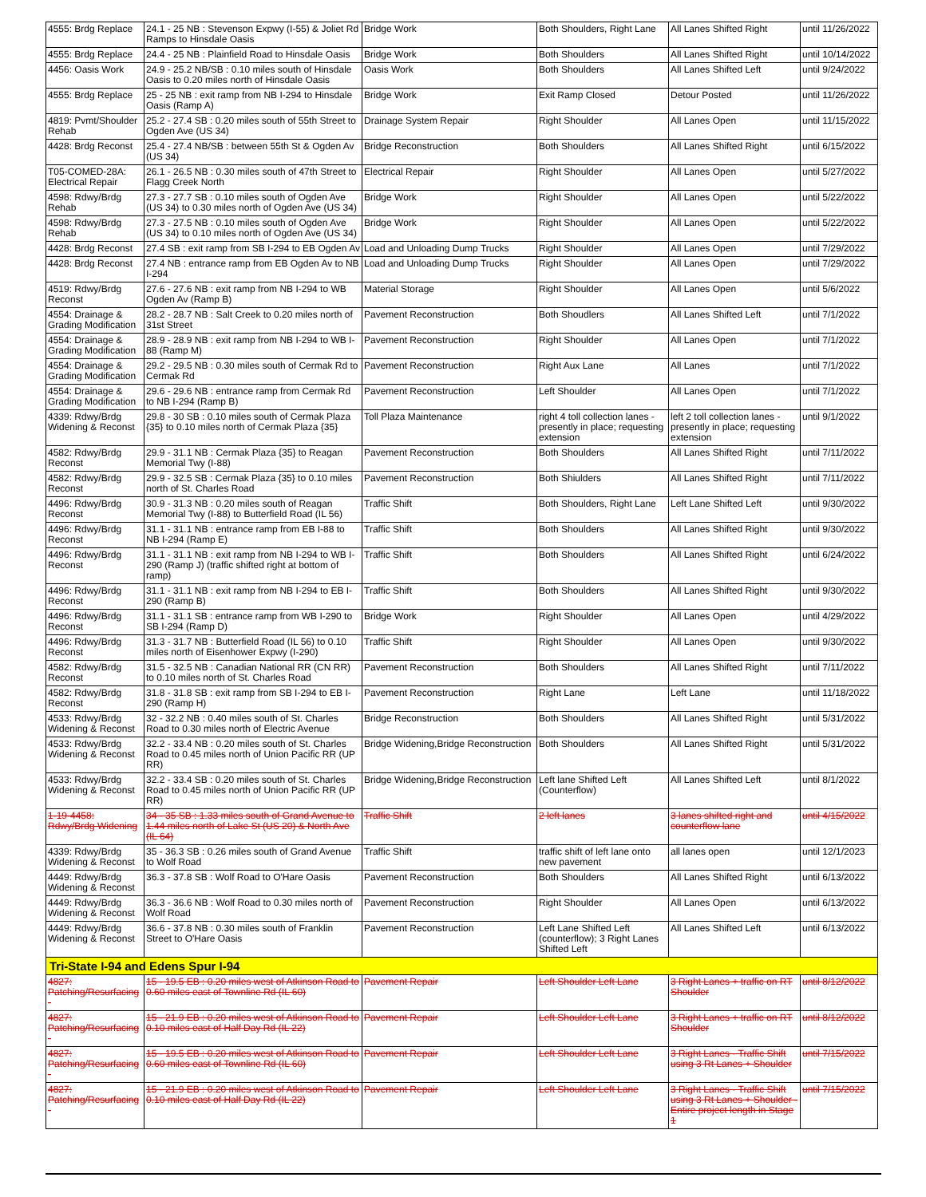| 4555: Brdg Replace | 24.1 - 25 NB : Stevenson Expwy (I-55) & Joliet Rd Ramps to Hinsdale Oasis | Bridge Work | Both Shoulders, Right Lane | All Lanes Shifted Right | until 11/26/2022 |
| 4555: Brdg Replace | 24.4 - 25 NB : Plainfield Road to Hinsdale Oasis | Bridge Work | Both Shoulders | All Lanes Shifted Right | until 10/14/2022 |
| 4456: Oasis Work | 24.9 - 25.2 NB/SB : 0.10 miles south of Hinsdale Oasis to 0.20 miles north of Hinsdale Oasis | Oasis Work | Both Shoulders | All Lanes Shifted Left | until 9/24/2022 |
| 4555: Brdg Replace | 25 - 25 NB : exit ramp from NB I-294 to Hinsdale Oasis (Ramp A) | Bridge Work | Exit Ramp Closed | Detour Posted | until 11/26/2022 |
| 4819: Pvmt/Shoulder Rehab | 25.2 - 27.4 SB : 0.20 miles south of 55th Street to Ogden Ave (US 34) | Drainage System Repair | Right Shoulder | All Lanes Open | until 11/15/2022 |
| 4428: Brdg Reconst | 25.4 - 27.4 NB/SB : between 55th St & Ogden Av (US 34) | Bridge Reconstruction | Both Shoulders | All Lanes Shifted Right | until 6/15/2022 |
| T05-COMED-28A: Electrical Repair | 26.1 - 26.5 NB : 0.30 miles south of 47th Street to Flagg Creek North | Electrical Repair | Right Shoulder | All Lanes Open | until 5/27/2022 |
| 4598: Rdwy/Brdg Rehab | 27.3 - 27.7 SB : 0.10 miles south of Ogden Ave (US 34) to 0.30 miles north of Ogden Ave (US 34) | Bridge Work | Right Shoulder | All Lanes Open | until 5/22/2022 |
| 4598: Rdwy/Brdg Rehab | 27.3 - 27.5 NB : 0.10 miles south of Ogden Ave (US 34) to 0.10 miles north of Ogden Ave (US 34) | Bridge Work | Right Shoulder | All Lanes Open | until 5/22/2022 |
| 4428: Brdg Reconst | 27.4 SB : exit ramp from SB I-294 to EB Ogden Av | Load and Unloading Dump Trucks | Right Shoulder | All Lanes Open | until 7/29/2022 |
| 4428: Brdg Reconst | 27.4 NB : entrance ramp from EB Ogden Av to NB I-294 | Load and Unloading Dump Trucks | Right Shoulder | All Lanes Open | until 7/29/2022 |
| 4519: Rdwy/Brdg Reconst | 27.6 - 27.6 NB : exit ramp from NB I-294 to WB Ogden Av (Ramp B) | Material Storage | Right Shoulder | All Lanes Open | until 5/6/2022 |
| 4554: Drainage & Grading Modification | 28.2 - 28.7 NB : Salt Creek to 0.20 miles north of 31st Street | Pavement Reconstruction | Both Shoudlers | All Lanes Shifted Left | until 7/1/2022 |
| 4554: Drainage & Grading Modification | 28.9 - 28.9 NB : exit ramp from NB I-294 to WB I-88 (Ramp M) | Pavement Reconstruction | Right Shoulder | All Lanes Open | until 7/1/2022 |
| 4554: Drainage & Grading Modification | 29.2 - 29.5 NB : 0.30 miles south of Cermak Rd to Cermak Rd | Pavement Reconstruction | Right Aux Lane | All Lanes | until 7/1/2022 |
| 4554: Drainage & Grading Modification | 29.6 - 29.6 NB : entrance ramp from Cermak Rd to NB I-294 (Ramp B) | Pavement Reconstruction | Left Shoulder | All Lanes Open | until 7/1/2022 |
| 4339: Rdwy/Brdg Widening & Reconst | 29.8 - 30 SB : 0.10 miles south of Cermak Plaza {35} to 0.10 miles north of Cermak Plaza {35} | Toll Plaza Maintenance | right 4 toll collection lanes - presently in place; requesting extension | left 2 toll collection lanes - presently in place; requesting extension | until 9/1/2022 |
| 4582: Rdwy/Brdg Reconst | 29.9 - 31.1 NB : Cermak Plaza {35} to Reagan Memorial Twy (I-88) | Pavement Reconstruction | Both Shoulders | All Lanes Shifted Right | until 7/11/2022 |
| 4582: Rdwy/Brdg Reconst | 29.9 - 32.5 SB : Cermak Plaza {35} to 0.10 miles north of St. Charles Road | Pavement Reconstruction | Both Shiulders | All Lanes Shifted Right | until 7/11/2022 |
| 4496: Rdwy/Brdg Reconst | 30.9 - 31.3 NB : 0.20 miles south of Reagan Memorial Twy (I-88) to Butterfield Road (IL 56) | Traffic Shift | Both Shoulders, Right Lane | Left Lane Shifted Left | until 9/30/2022 |
| 4496: Rdwy/Brdg Reconst | 31.1 - 31.1 NB : entrance ramp from EB I-88 to NB I-294 (Ramp E) | Traffic Shift | Both Shoulders | All Lanes Shifted Right | until 9/30/2022 |
| 4496: Rdwy/Brdg Reconst | 31.1 - 31.1 NB : exit ramp from NB I-294 to WB I-290 (Ramp J) (traffic shifted right at bottom of ramp) | Traffic Shift | Both Shoulders | All Lanes Shifted Right | until 6/24/2022 |
| 4496: Rdwy/Brdg Reconst | 31.1 - 31.1 NB : exit ramp from NB I-294 to EB I-290 (Ramp B) | Traffic Shift | Both Shoulders | All Lanes Shifted Right | until 9/30/2022 |
| 4496: Rdwy/Brdg Reconst | 31.1 - 31.1 SB : entrance ramp from WB I-290 to SB I-294 (Ramp D) | Bridge Work | Right Shoulder | All Lanes Open | until 4/29/2022 |
| 4496: Rdwy/Brdg Reconst | 31.3 - 31.7 NB : Butterfield Road (IL 56) to 0.10 miles north of Eisenhower Expwy (I-290) | Traffic Shift | Right Shoulder | All Lanes Open | until 9/30/2022 |
| 4582: Rdwy/Brdg Reconst | 31.5 - 32.5 NB : Canadian National RR (CN RR) to 0.10 miles north of St. Charles Road | Pavement Reconstruction | Both Shoulders | All Lanes Shifted Right | until 7/11/2022 |
| 4582: Rdwy/Brdg Reconst | 31.8 - 31.8 SB : exit ramp from SB I-294 to EB I-290 (Ramp H) | Pavement Reconstruction | Right Lane | Left Lane | until 11/18/2022 |
| 4533: Rdwy/Brdg Widening & Reconst | 32 - 32.2 NB : 0.40 miles south of St. Charles Road to 0.30 miles north of Electric Avenue | Bridge Reconstruction | Both Shoulders | All Lanes Shifted Right | until 5/31/2022 |
| 4533: Rdwy/Brdg Widening & Reconst | 32.2 - 33.4 NB : 0.20 miles south of St. Charles Road to 0.45 miles north of Union Pacific RR (UP RR) | Bridge Widening,Bridge Reconstruction | Both Shoulders | All Lanes Shifted Right | until 5/31/2022 |
| 4533: Rdwy/Brdg Widening & Reconst | 32.2 - 33.4 SB : 0.20 miles south of St. Charles Road to 0.45 miles north of Union Pacific RR (UP RR) | Bridge Widening,Bridge Reconstruction | Left lane Shifted Left (Counterflow) | All Lanes Shifted Left | until 8/1/2022 |
| 1-19-4458: Rdwy/Brdg Widening | 34 - 35 SB : 1.33 miles south of Grand Avenue to 1.44 miles north of Lake St (US 20) & North Ave (IL 64) | Traffic Shift | 2 left lanes | 3 lanes shifted right and counterflow lane | until 4/15/2022 |
| 4339: Rdwy/Brdg Widening & Reconst | 35 - 36.3 SB : 0.26 miles south of Grand Avenue to Wolf Road | Traffic Shift | traffic shift of left lane onto new pavement | all lanes open | until 12/1/2023 |
| 4449: Rdwy/Brdg Widening & Reconst | 36.3 - 37.8 SB : Wolf Road to O'Hare Oasis | Pavement Reconstruction | Both Shoulders | All Lanes Shifted Right | until 6/13/2022 |
| 4449: Rdwy/Brdg Widening & Reconst | 36.3 - 36.6 NB : Wolf Road to 0.30 miles north of Wolf Road | Pavement Reconstruction | Right Shoulder | All Lanes Open | until 6/13/2022 |
| 4449: Rdwy/Brdg Widening & Reconst | 36.6 - 37.8 NB : 0.30 miles south of Franklin Street to O'Hare Oasis | Pavement Reconstruction | Left Lane Shifted Left (counterflow); 3 Right Lanes Shifted Left | All Lanes Shifted Left | until 6/13/2022 |
| Tri-State I-94 and Edens Spur I-94 | | | | | |
| 4827: Patching/Resurfacing - | 15 - 19.5 EB : 0.20 miles west of Atkinson Road to 0.60 miles east of Townline Rd (IL 60) | Pavement Repair | Left Shoulder Left Lane | 3 Right Lanes + traffic on RT Shoulder | until 8/12/2022 |
| 4827: Patching/Resurfacing - | 15 - 21.9 EB : 0.20 miles west of Atkinson Road to 0.10 miles east of Half Day Rd (IL 22) | Pavement Repair | Left Shoulder Left Lane | 3 Right Lanes + traffic on RT Shoulder | until 8/12/2022 |
| 4827: Patching/Resurfacing - | 15 - 19.5 EB : 0.20 miles west of Atkinson Road to 0.60 miles east of Townline Rd (IL 60) | Pavement Repair | Left Shoulder Left Lane | 3 Right Lanes - Traffic Shift using 3 Rt Lanes + Shoulder | until 7/15/2022 |
| 4827: Patching/Resurfacing - | 15 - 21.9 EB : 0.20 miles west of Atkinson Road to 0.10 miles east of Half Day Rd (IL 22) | Pavement Repair | Left Shoulder Left Lane | 3 Right Lanes - Traffic Shift using 3 Rt Lanes + Shoulder - Entire project length in Stage 1 | until 7/15/2022 |